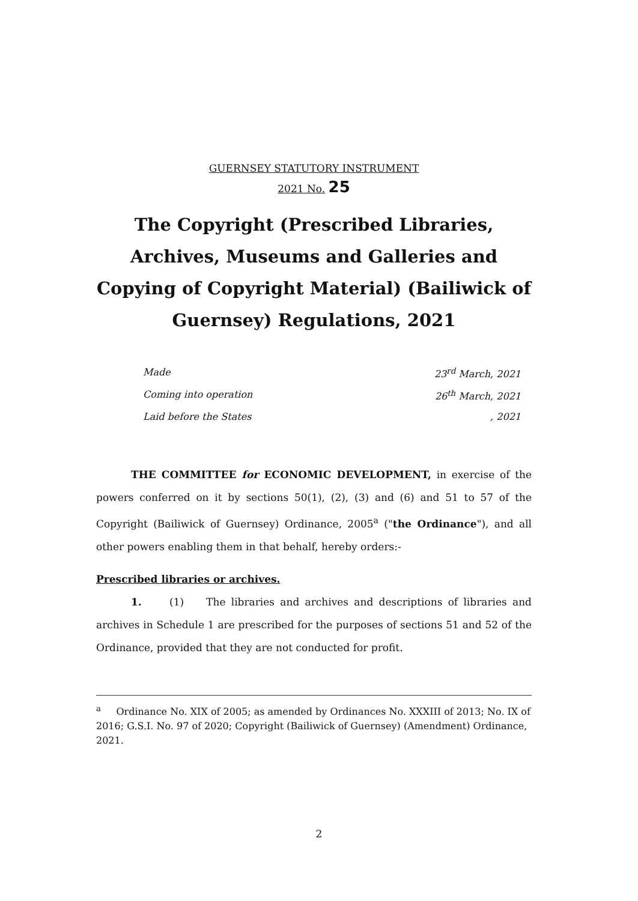GUERNSEY STATUTORY INSTRUMENT
2021 No. 25
The Copyright (Prescribed Libraries, Archives, Museums and Galleries and Copying of Copyright Material) (Bailiwick of Guernsey) Regulations, 2021
Made 23<sup>rd</sup> March, 2021
Coming into operation 26<sup>th</sup> March, 2021
Laid before the States, 2021
THE COMMITTEE for ECONOMIC DEVELOPMENT, in exercise of the powers conferred on it by sections 50(1), (2), (3) and (6) and 51 to 57 of the Copyright (Bailiwick of Guernsey) Ordinance, 2005<sup>a</sup> ("the Ordinance"), and all other powers enabling them in that behalf, hereby orders:-
Prescribed libraries or archives.
1. (1) The libraries and archives and descriptions of libraries and archives in Schedule 1 are prescribed for the purposes of sections 51 and 52 of the Ordinance, provided that they are not conducted for profit.
<sup>a</sup> Ordinance No. XIX of 2005; as amended by Ordinances No. XXXIII of 2013; No. IX of 2016; G.S.I. No. 97 of 2020; Copyright (Bailiwick of Guernsey) (Amendment) Ordinance, 2021.
2